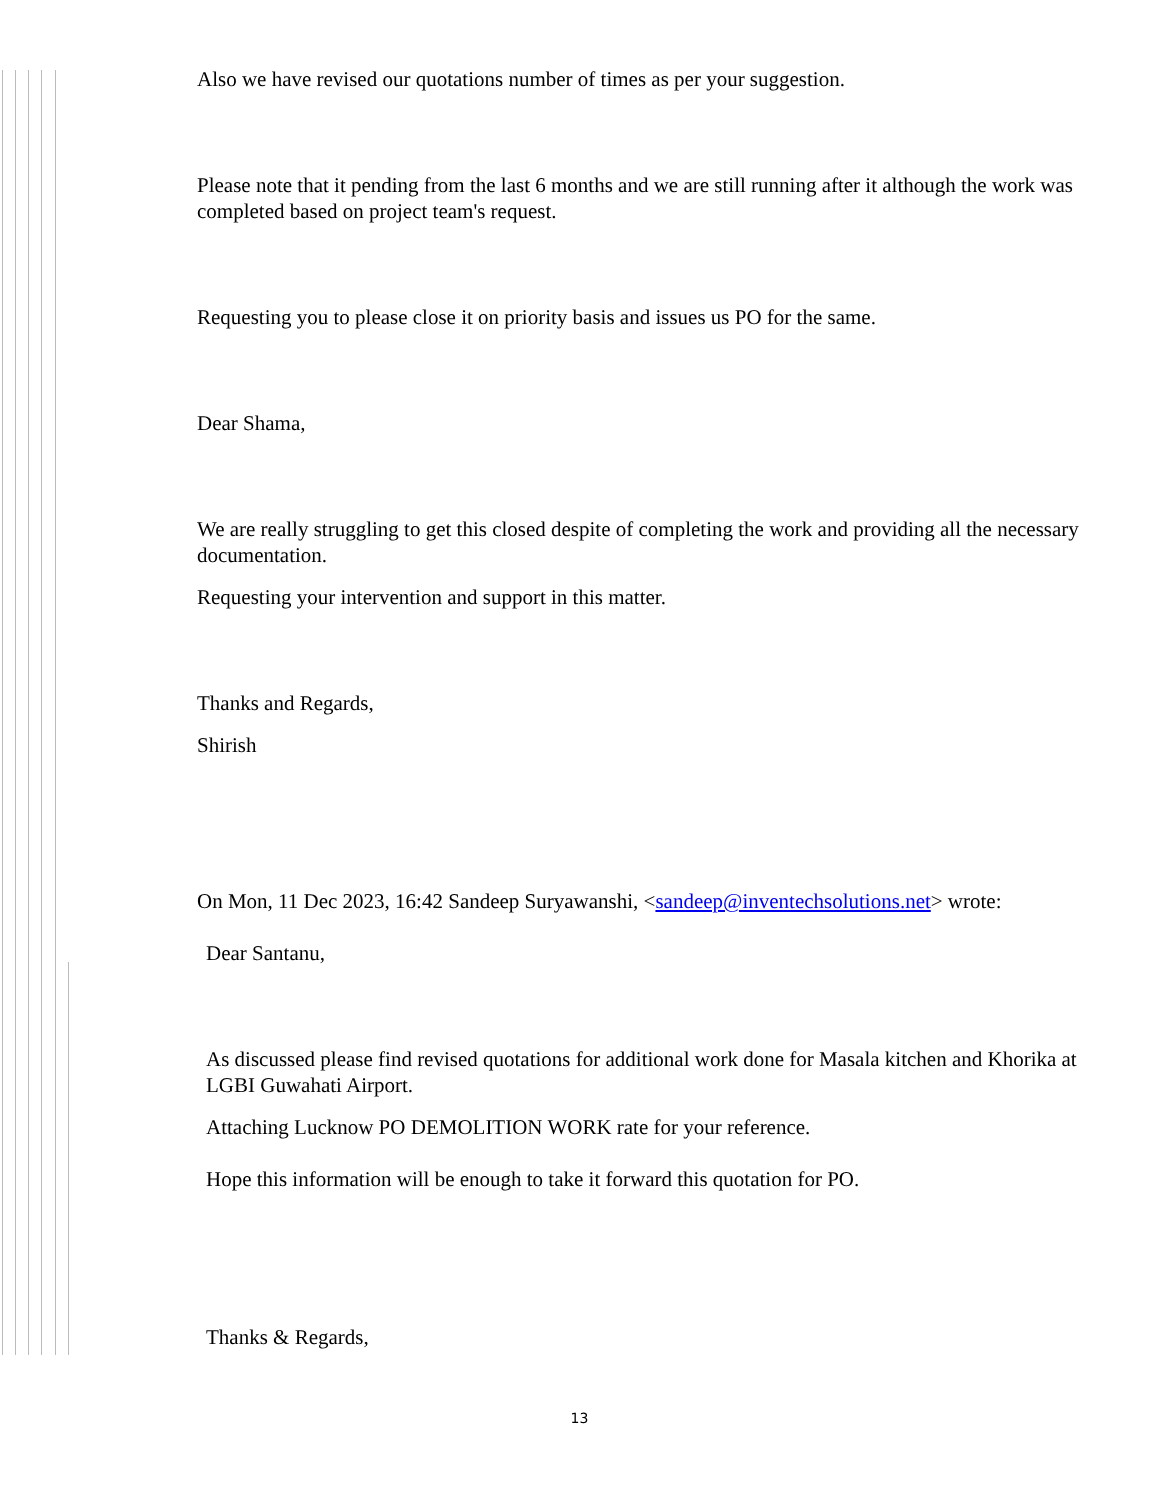Also we have revised our quotations number of times as per your suggestion.
Please note that it pending from the last 6 months and we are still running after it although the work was completed based on project team's request.
Requesting you to please close it on priority basis and issues us PO for the same.
Dear Shama,
We are really struggling to get this closed despite of completing the work and providing all the necessary documentation.
Requesting your intervention and support in this matter.
Thanks and Regards,
Shirish
On Mon, 11 Dec 2023, 16:42 Sandeep Suryawanshi, <sandeep@inventechsolutions.net> wrote:
Dear Santanu,
As discussed please find revised quotations for additional work done for Masala kitchen and Khorika at LGBI Guwahati Airport.
Attaching Lucknow PO DEMOLITION WORK rate for your reference.
Hope this information will be enough to take it forward this quotation for PO.
Thanks & Regards,
13